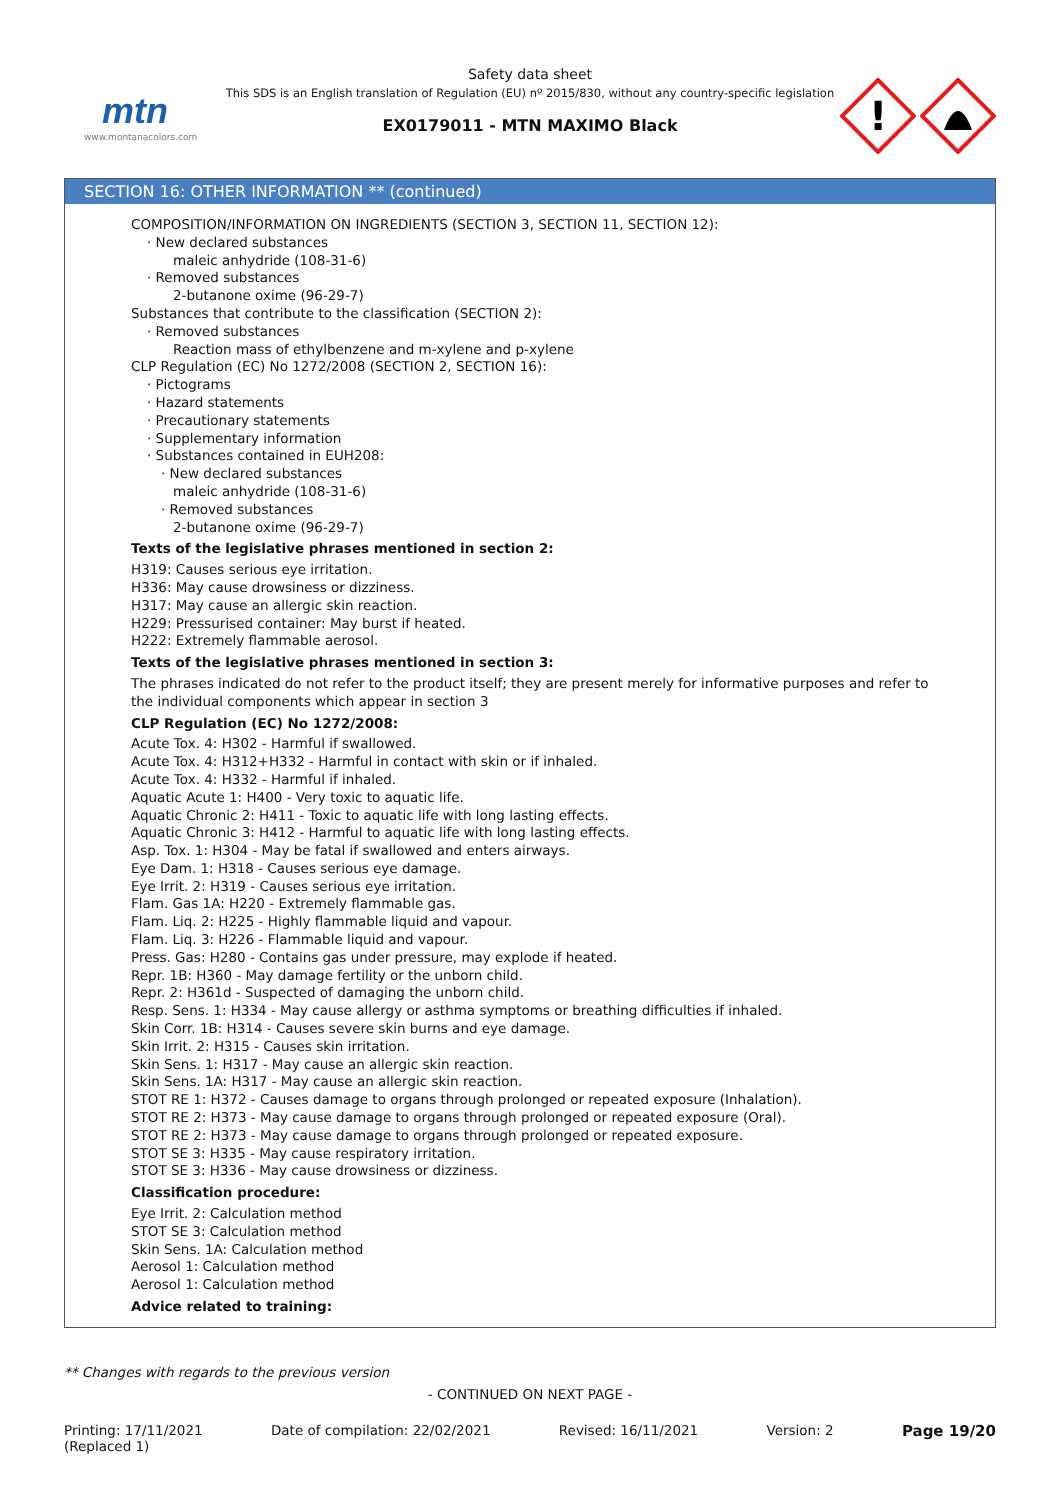mtn
www.montanacolors.com
Safety data sheet
This SDS is an English translation of Regulation (EU) nº 2015/830, without any country-specific legislation
EX0179011 - MTN MAXIMO Black
!
SECTION 16: OTHER INFORMATION ** (continued)
COMPOSITION/INFORMATION ON INGREDIENTS (SECTION 3, SECTION 11, SECTION 12):
· New declared substances
maleic anhydride (108-31-6)
· Removed substances
2-butanone oxime (96-29-7)
Substances that contribute to the classification (SECTION 2):
· Removed substances
Reaction mass of ethylbenzene and m-xylene and p-xylene
CLP Regulation (EC) No 1272/2008 (SECTION 2, SECTION 16):
· Pictograms
· Hazard statements
· Precautionary statements
· Supplementary information
· Substances contained in EUH208:
· New declared substances
maleic anhydride (108-31-6)
· Removed substances
2-butanone oxime (96-29-7)
Texts of the legislative phrases mentioned in section 2:
H319: Causes serious eye irritation.
H336: May cause drowsiness or dizziness.
H317: May cause an allergic skin reaction.
H229: Pressurised container: May burst if heated.
H222: Extremely flammable aerosol.
Texts of the legislative phrases mentioned in section 3:
The phrases indicated do not refer to the product itself; they are present merely for informative purposes and refer to the individual components which appear in section 3
CLP Regulation (EC) No 1272/2008:
Acute Tox. 4: H302 - Harmful if swallowed.
Acute Tox. 4: H312+H332 - Harmful in contact with skin or if inhaled.
Acute Tox. 4: H332 - Harmful if inhaled.
Aquatic Acute 1: H400 - Very toxic to aquatic life.
Aquatic Chronic 2: H411 - Toxic to aquatic life with long lasting effects.
Aquatic Chronic 3: H412 - Harmful to aquatic life with long lasting effects.
Asp. Tox. 1: H304 - May be fatal if swallowed and enters airways.
Eye Dam. 1: H318 - Causes serious eye damage.
Eye Irrit. 2: H319 - Causes serious eye irritation.
Flam. Gas 1A: H220 - Extremely flammable gas.
Flam. Liq. 2: H225 - Highly flammable liquid and vapour.
Flam. Liq. 3: H226 - Flammable liquid and vapour.
Press. Gas: H280 - Contains gas under pressure, may explode if heated.
Repr. 1B: H360 - May damage fertility or the unborn child.
Repr. 2: H361d - Suspected of damaging the unborn child.
Resp. Sens. 1: H334 - May cause allergy or asthma symptoms or breathing difficulties if inhaled.
Skin Corr. 1B: H314 - Causes severe skin burns and eye damage.
Skin Irrit. 2: H315 - Causes skin irritation.
Skin Sens. 1: H317 - May cause an allergic skin reaction.
Skin Sens. 1A: H317 - May cause an allergic skin reaction.
STOT RE 1: H372 - Causes damage to organs through prolonged or repeated exposure (Inhalation).
STOT RE 2: H373 - May cause damage to organs through prolonged or repeated exposure (Oral).
STOT RE 2: H373 - May cause damage to organs through prolonged or repeated exposure.
STOT SE 3: H335 - May cause respiratory irritation.
STOT SE 3: H336 - May cause drowsiness or dizziness.
Classification procedure:
Eye Irrit. 2: Calculation method
STOT SE 3: Calculation method
Skin Sens. 1A: Calculation method
Aerosol 1: Calculation method
Aerosol 1: Calculation method
Advice related to training:
** Changes with regards to the previous version
- CONTINUED ON NEXT PAGE -
Printing: 17/11/2021
(Replaced 1) Date of compilation: 22/02/2021 Revised: 16/11/2021 Version: 2 Page 19/20